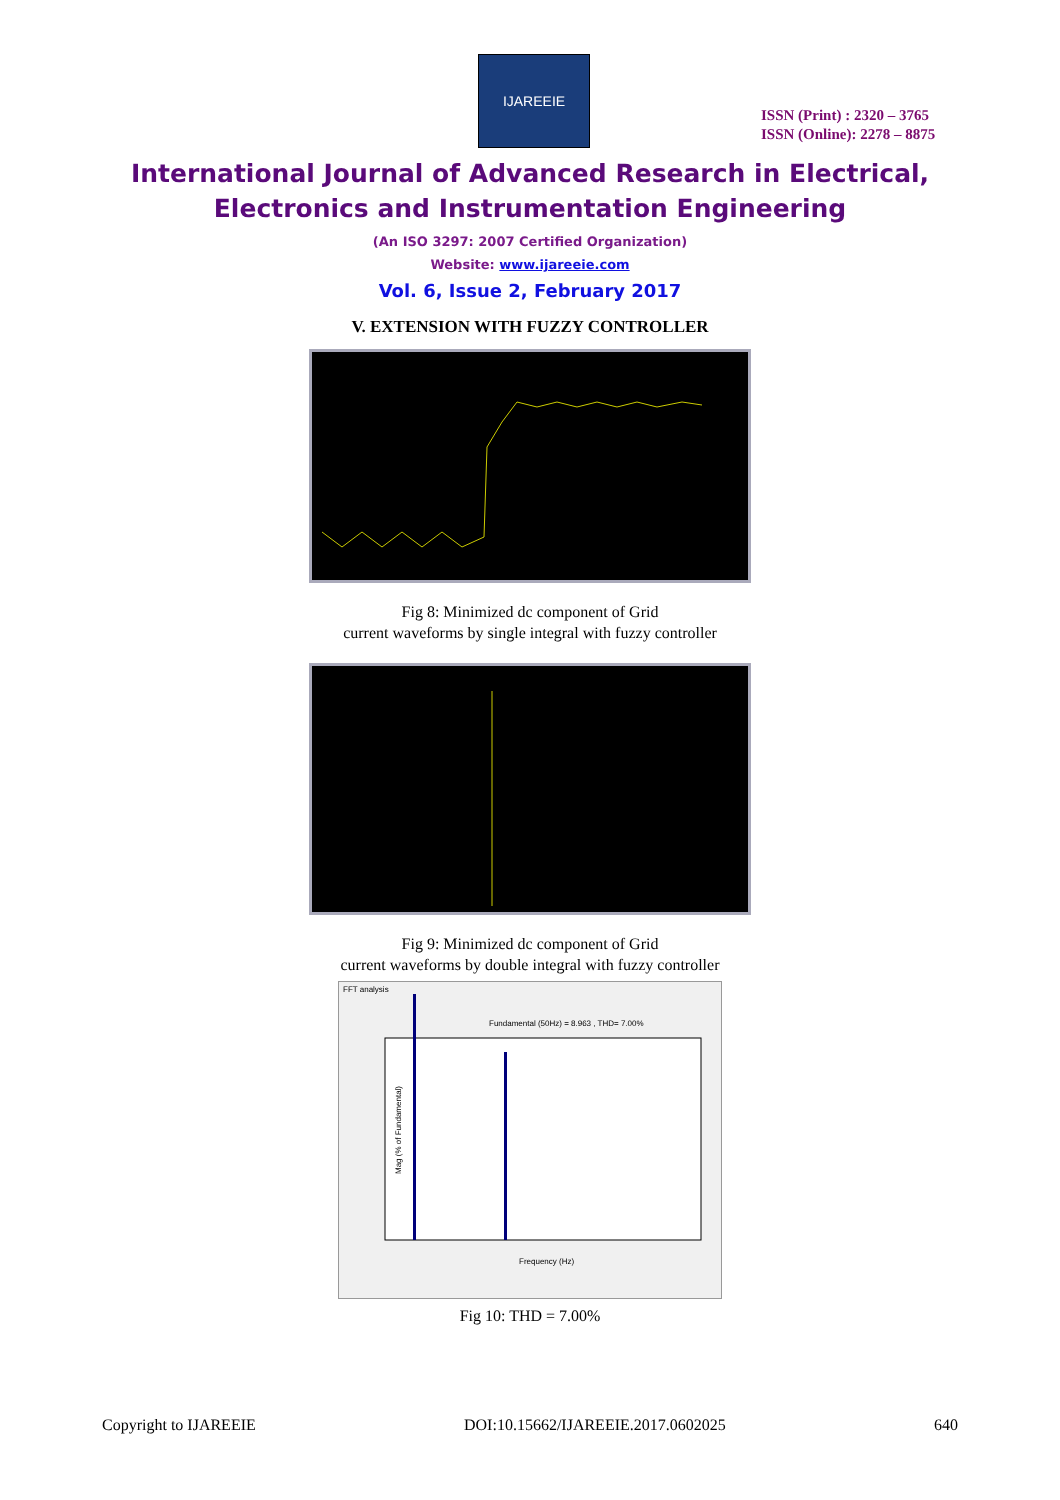IJAREEIE
ISSN (Print) : 2320 – 3765
ISSN (Online): 2278 – 8875
International Journal of Advanced Research in Electrical,
Electronics and Instrumentation Engineering
(An ISO 3297: 2007 Certified Organization)
Website: www.ijareeie.com
Vol. 6, Issue 2, February 2017
V. EXTENSION WITH FUZZY CONTROLLER
Fig 8: Minimized dc component of Grid
current waveforms by single integral with fuzzy controller
Fig 9: Minimized dc component of Grid
current waveforms by double integral with fuzzy controller
FFT analysis
Fundamental (50Hz) = 8.963 , THD= 7.00%
Frequency (Hz)
Mag (% of Fundamental)
Fig 10: THD = 7.00%
Copyright to IJAREEIE DOI:10.15662/IJAREEIE.2017.0602025 640